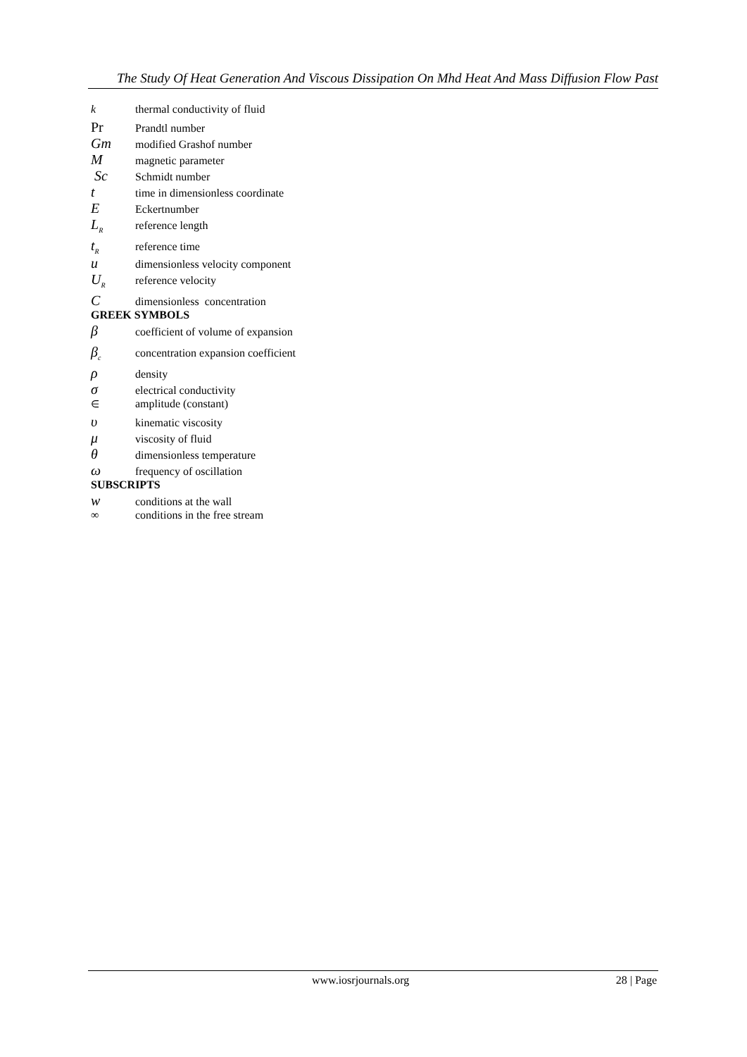The Study Of Heat Generation And Viscous Dissipation On Mhd Heat And Mass Diffusion Flow Past
kthermal conductivity of fluid
Pr Prandtl number
Gm modified Grashof number
Mmagnetic parameter
Sc Schmidt number
ttime in dimensionless coordinate
E Eckertnumber
L<sub>R</sub> reference length
t<sub>R</sub> reference time
udimensionless velocity component
U<sub>R</sub> reference velocity
Cdimensionless concentration
GREEK SYMBOLS
βcoefficient of volume of expansion
β<sub>c</sub> concentration expansion coefficient
ρdensity
σelectrical conductivity
∈ amplitude (constant)
υkinematic viscosity
μviscosity of fluid
θdimensionless temperature
ωfrequency of oscillation
SUBSCRIPTS
wconditions at the wall
∞ conditions in the free stream
www.iosrjournals.org 28 | Page